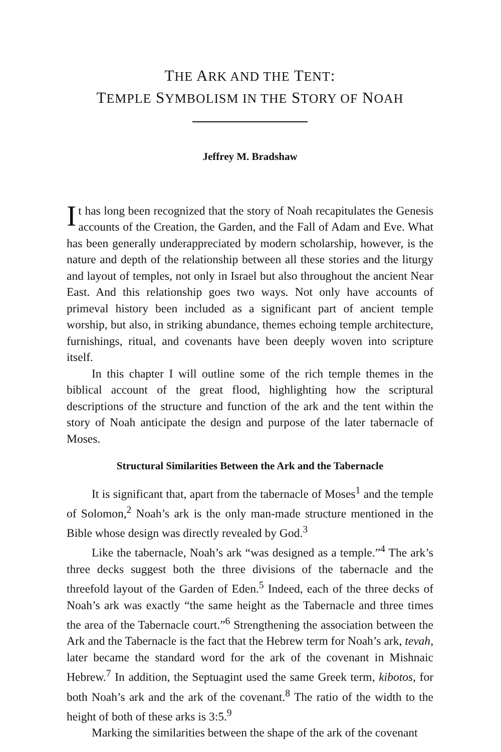THE ARK AND THE TENT:
TEMPLE SYMBOLISM IN THE STORY OF NOAH
Jeffrey M. Bradshaw
It has long been recognized that the story of Noah recapitulates the Genesis accounts of the Creation, the Garden, and the Fall of Adam and Eve. What has been generally underappreciated by modern scholarship, however, is the nature and depth of the relationship between all these stories and the liturgy and layout of temples, not only in Israel but also throughout the ancient Near East. And this relationship goes two ways. Not only have accounts of primeval history been included as a significant part of ancient temple worship, but also, in striking abundance, themes echoing temple architecture, furnishings, ritual, and covenants have been deeply woven into scripture itself.
In this chapter I will outline some of the rich temple themes in the biblical account of the great flood, highlighting how the scriptural descriptions of the structure and function of the ark and the tent within the story of Noah anticipate the design and purpose of the later tabernacle of Moses.
Structural Similarities Between the Ark and the Tabernacle
It is significant that, apart from the tabernacle of Moses<sup>1</sup> and the temple of Solomon,<sup>2</sup> Noah’s ark is the only man-made structure mentioned in the Bible whose design was directly revealed by God.<sup>3</sup>
Like the tabernacle, Noah’s ark “was designed as a temple.”<sup>4</sup> The ark’s three decks suggest both the three divisions of the tabernacle and the threefold layout of the Garden of Eden.<sup>5</sup> Indeed, each of the three decks of Noah’s ark was exactly “the same height as the Tabernacle and three times the area of the Tabernacle court.”<sup>6</sup> Strengthening the association between the Ark and the Tabernacle is the fact that the Hebrew term for Noah’s ark, tevah, later became the standard word for the ark of the covenant in Mishnaic Hebrew.<sup>7</sup> In addition, the Septuagint used the same Greek term, kibotos, for both Noah’s ark and the ark of the covenant.<sup>8</sup> The ratio of the width to the height of both of these arks is 3:5.<sup>9</sup>
Marking the similarities between the shape of the ark of the covenant